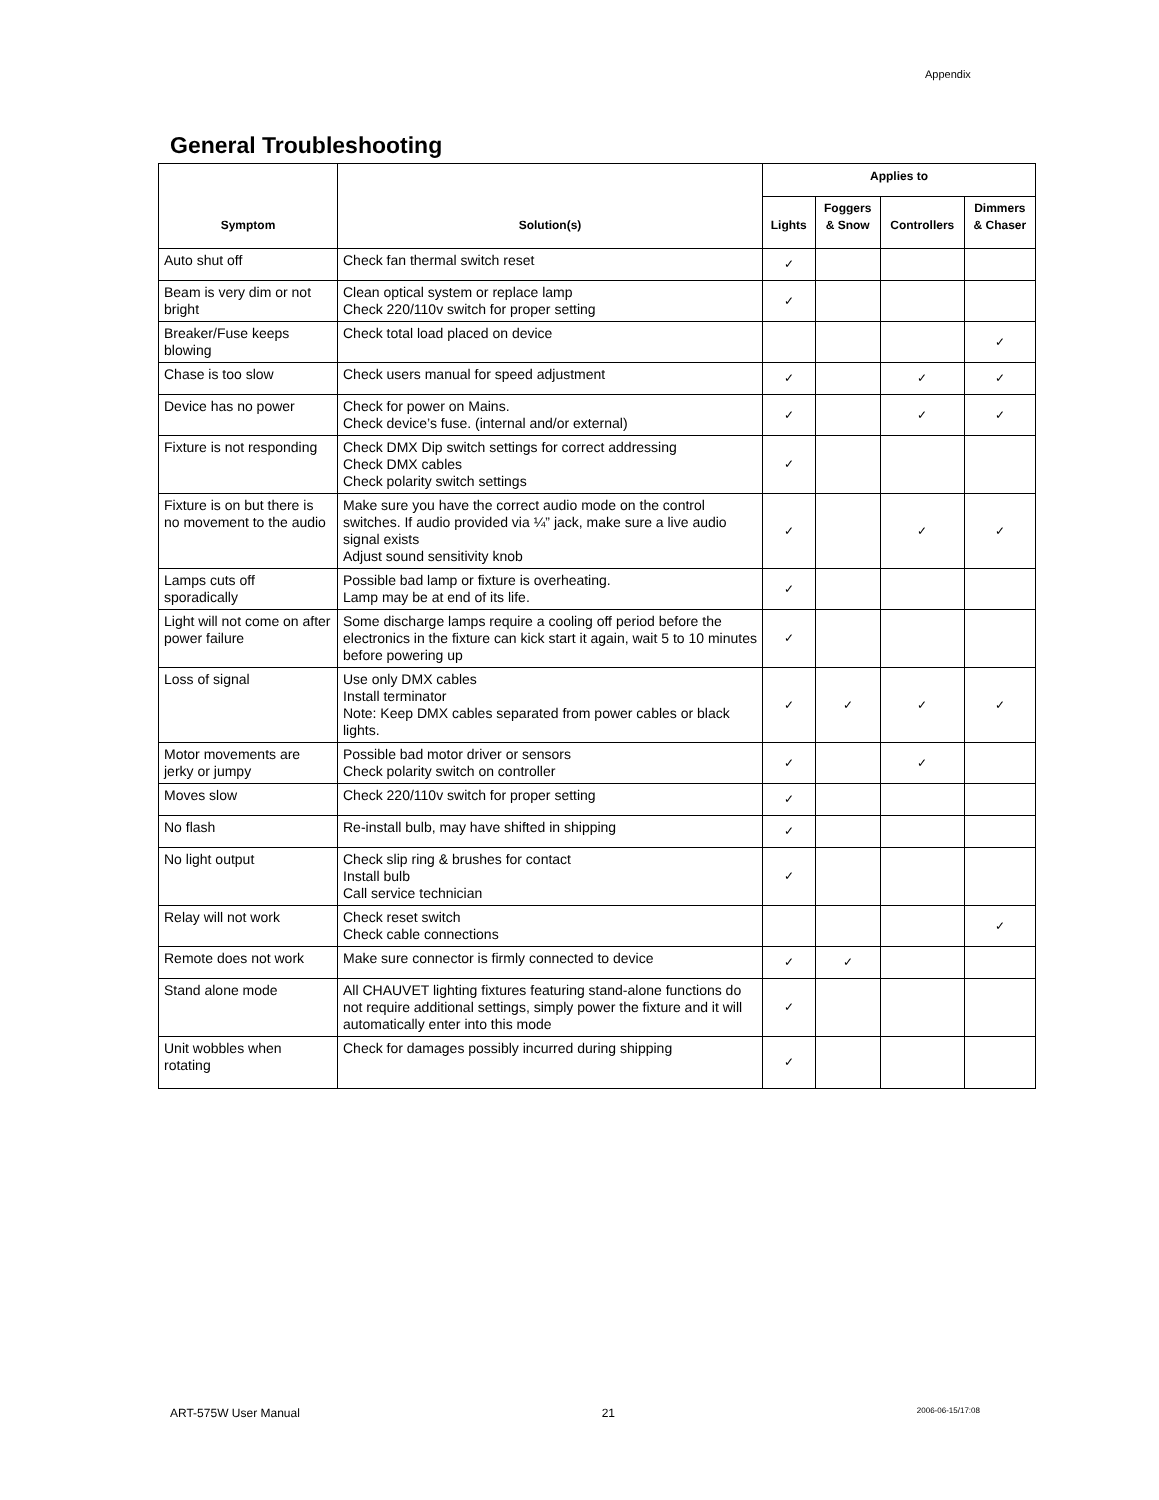Appendix
General Troubleshooting
| Symptom | Solution(s) | Applies to | | | |
| --- | --- | --- | --- | --- | --- |
| | | Lights | Foggers & Snow | Controllers | Dimmers & Chaser |
| Auto shut off | Check fan thermal switch reset | ✓ | | | |
| Beam is very dim or not bright | Clean optical system or replace lamp Check 220/110v switch for proper setting | ✓ | | | |
| Breaker/Fuse keeps blowing | Check total load placed on device | | | | ✓ |
| Chase is too slow | Check users manual for speed adjustment | ✓ | | ✓ | ✓ |
| Device has no power | Check for power on Mains. Check device’s fuse. (internal and/or external) | ✓ | | ✓ | ✓ |
| Fixture is not responding | Check DMX Dip switch settings for correct addressing Check DMX cables Check polarity switch settings | ✓ | | | |
| Fixture is on but there is no movement to the audio | Make sure you have the correct audio mode on the control switches. If audio provided via ¼” jack, make sure a live audio signal exists Adjust sound sensitivity knob | ✓ | | ✓ | ✓ |
| Lamps cuts off sporadically | Possible bad lamp or fixture is overheating. Lamp may be at end of its life. | ✓ | | | |
| Light will not come on after power failure | Some discharge lamps require a cooling off period before the electronics in the fixture can kick start it again, wait 5 to 10 minutes before powering up | ✓ | | | |
| Loss of signal | Use only DMX cables Install terminator Note: Keep DMX cables separated from power cables or black lights. | ✓ | ✓ | ✓ | ✓ |
| Motor movements are jerky or jumpy | Possible bad motor driver or sensors Check polarity switch on controller | ✓ | | ✓ | |
| Moves slow | Check 220/110v switch for proper setting | ✓ | | | |
| No flash | Re-install bulb, may have shifted in shipping | ✓ | | | |
| No light output | Check slip ring & brushes for contact Install bulb Call service technician | ✓ | | | |
| Relay will not work | Check reset switch Check cable connections | | | | ✓ |
| Remote does not work | Make sure connector is firmly connected to device | ✓ | ✓ | | |
| Stand alone mode | All CHAUVET lighting fixtures featuring stand-alone functions do not require additional settings, simply power the fixture and it will automatically enter into this mode | ✓ | | | |
| Unit wobbles when rotating | Check for damages possibly incurred during shipping | ✓ | | | |
ART-575W User Manual 21 2006-06-15/17:08